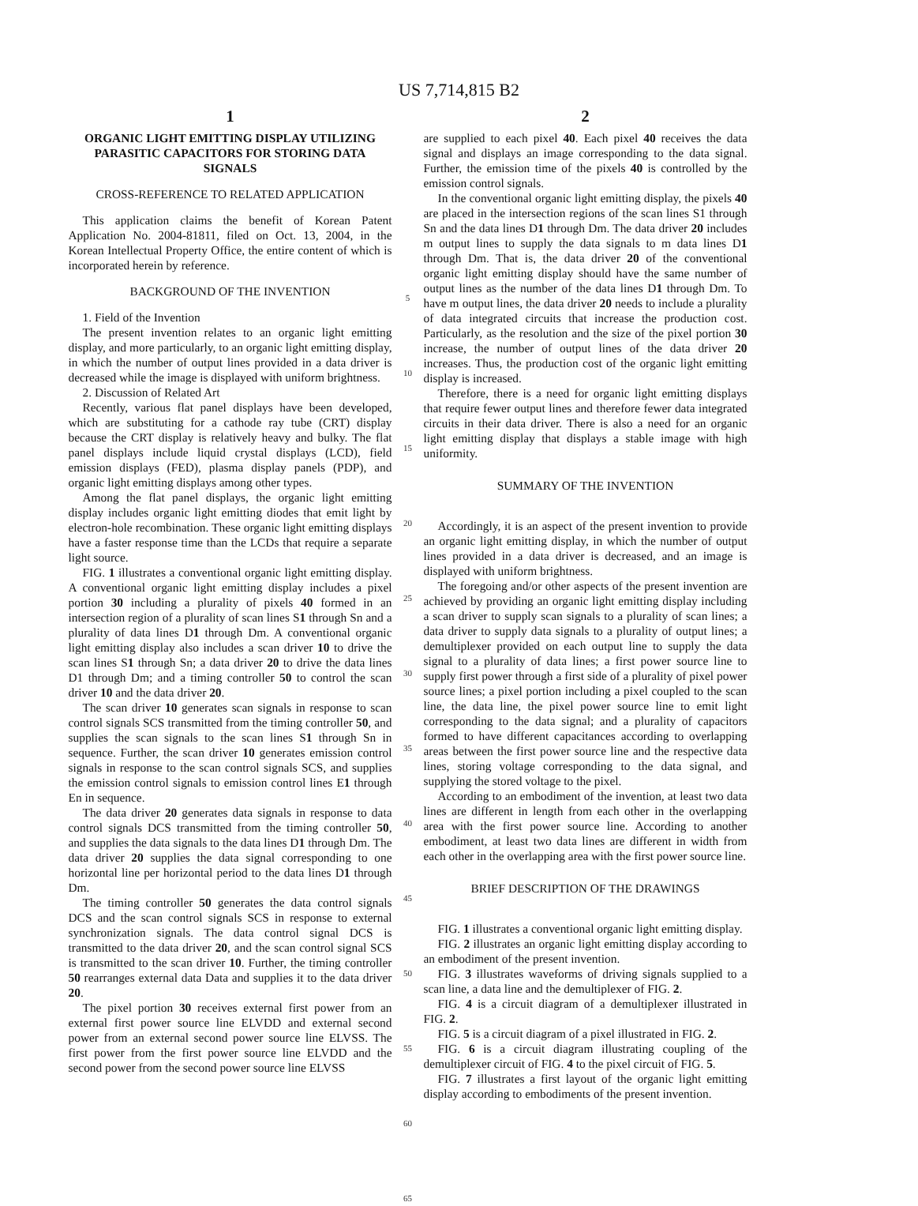US 7,714,815 B2
1
ORGANIC LIGHT EMITTING DISPLAY UTILIZING PARASITIC CAPACITORS FOR STORING DATA SIGNALS
CROSS-REFERENCE TO RELATED APPLICATION
This application claims the benefit of Korean Patent Application No. 2004-81811, filed on Oct. 13, 2004, in the Korean Intellectual Property Office, the entire content of which is incorporated herein by reference.
BACKGROUND OF THE INVENTION
1. Field of the Invention
The present invention relates to an organic light emitting display, and more particularly, to an organic light emitting display, in which the number of output lines provided in a data driver is decreased while the image is displayed with uniform brightness.
2. Discussion of Related Art
Recently, various flat panel displays have been developed, which are substituting for a cathode ray tube (CRT) display because the CRT display is relatively heavy and bulky. The flat panel displays include liquid crystal displays (LCD), field emission displays (FED), plasma display panels (PDP), and organic light emitting displays among other types.
Among the flat panel displays, the organic light emitting display includes organic light emitting diodes that emit light by electron-hole recombination. These organic light emitting displays have a faster response time than the LCDs that require a separate light source.
FIG. 1 illustrates a conventional organic light emitting display. A conventional organic light emitting display includes a pixel portion 30 including a plurality of pixels 40 formed in an intersection region of a plurality of scan lines S1 through Sn and a plurality of data lines D1 through Dm. A conventional organic light emitting display also includes a scan driver 10 to drive the scan lines S1 through Sn; a data driver 20 to drive the data lines D1 through Dm; and a timing controller 50 to control the scan driver 10 and the data driver 20.
The scan driver 10 generates scan signals in response to scan control signals SCS transmitted from the timing controller 50, and supplies the scan signals to the scan lines S1 through Sn in sequence. Further, the scan driver 10 generates emission control signals in response to the scan control signals SCS, and supplies the emission control signals to emission control lines E1 through En in sequence.
The data driver 20 generates data signals in response to data control signals DCS transmitted from the timing controller 50, and supplies the data signals to the data lines D1 through Dm. The data driver 20 supplies the data signal corresponding to one horizontal line per horizontal period to the data lines D1 through Dm.
The timing controller 50 generates the data control signals DCS and the scan control signals SCS in response to external synchronization signals. The data control signal DCS is transmitted to the data driver 20, and the scan control signal SCS is transmitted to the scan driver 10. Further, the timing controller 50 rearranges external data Data and supplies it to the data driver 20.
The pixel portion 30 receives external first power from an external first power source line ELVDD and external second power from an external second power source line ELVSS. The first power from the first power source line ELVDD and the second power from the second power source line ELVSS
5
10
15
20
25
30
35
40
45
50
55
60
65
2
are supplied to each pixel 40. Each pixel 40 receives the data signal and displays an image corresponding to the data signal. Further, the emission time of the pixels 40 is controlled by the emission control signals.
In the conventional organic light emitting display, the pixels 40 are placed in the intersection regions of the scan lines S1 through Sn and the data lines D1 through Dm. The data driver 20 includes m output lines to supply the data signals to m data lines D1 through Dm. That is, the data driver 20 of the conventional organic light emitting display should have the same number of output lines as the number of the data lines D1 through Dm. To have m output lines, the data driver 20 needs to include a plurality of data integrated circuits that increase the production cost. Particularly, as the resolution and the size of the pixel portion 30 increase, the number of output lines of the data driver 20 increases. Thus, the production cost of the organic light emitting display is increased.
Therefore, there is a need for organic light emitting displays that require fewer output lines and therefore fewer data integrated circuits in their data driver. There is also a need for an organic light emitting display that displays a stable image with high uniformity.
SUMMARY OF THE INVENTION
Accordingly, it is an aspect of the present invention to provide an organic light emitting display, in which the number of output lines provided in a data driver is decreased, and an image is displayed with uniform brightness.
The foregoing and/or other aspects of the present invention are achieved by providing an organic light emitting display including a scan driver to supply scan signals to a plurality of scan lines; a data driver to supply data signals to a plurality of output lines; a demultiplexer provided on each output line to supply the data signal to a plurality of data lines; a first power source line to supply first power through a first side of a plurality of pixel power source lines; a pixel portion including a pixel coupled to the scan line, the data line, the pixel power source line to emit light corresponding to the data signal; and a plurality of capacitors formed to have different capacitances according to overlapping areas between the first power source line and the respective data lines, storing voltage corresponding to the data signal, and supplying the stored voltage to the pixel.
According to an embodiment of the invention, at least two data lines are different in length from each other in the overlapping area with the first power source line. According to another embodiment, at least two data lines are different in width from each other in the overlapping area with the first power source line.
BRIEF DESCRIPTION OF THE DRAWINGS
FIG. 1 illustrates a conventional organic light emitting display.
FIG. 2 illustrates an organic light emitting display according to an embodiment of the present invention.
FIG. 3 illustrates waveforms of driving signals supplied to a scan line, a data line and the demultiplexer of FIG. 2.
FIG. 4 is a circuit diagram of a demultiplexer illustrated in FIG. 2.
FIG. 5 is a circuit diagram of a pixel illustrated in FIG. 2.
FIG. 6 is a circuit diagram illustrating coupling of the demultiplexer circuit of FIG. 4 to the pixel circuit of FIG. 5.
FIG. 7 illustrates a first layout of the organic light emitting display according to embodiments of the present invention.